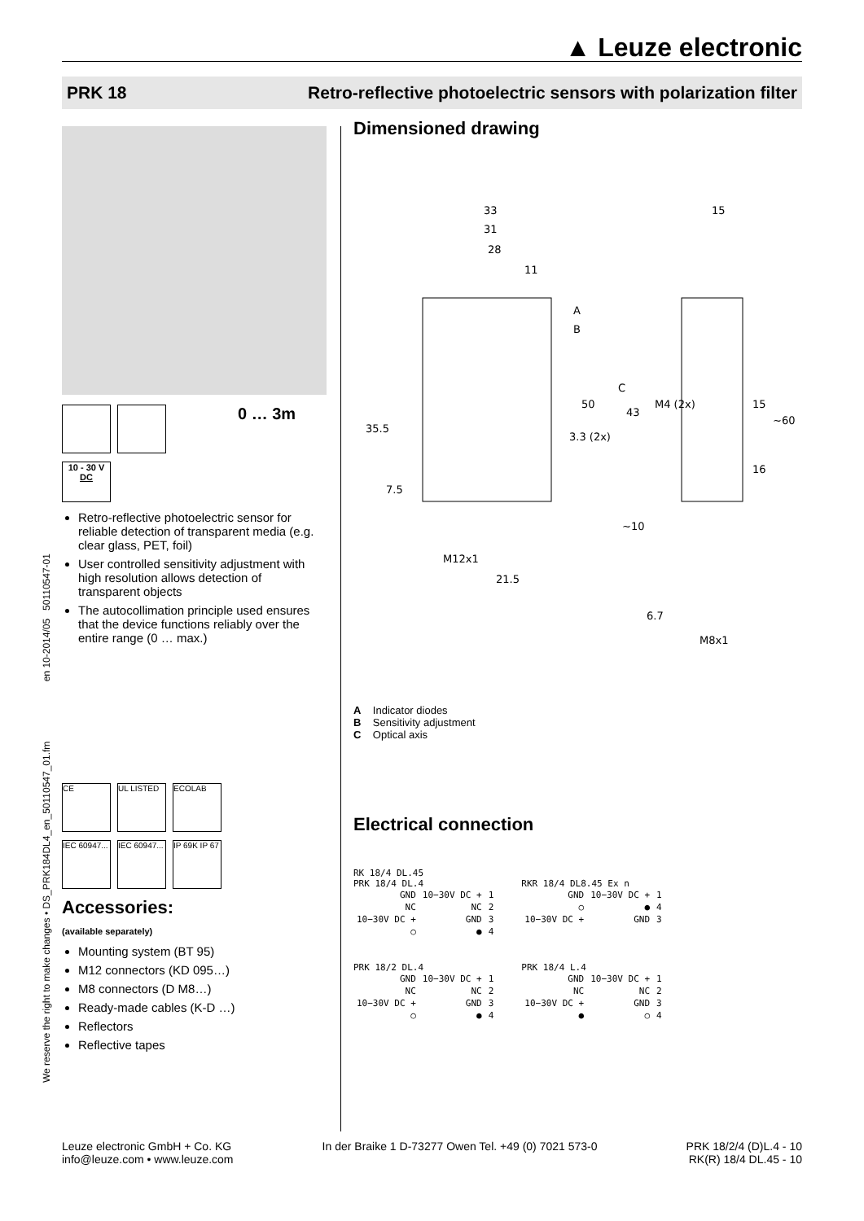▲ Leuze electronic
PRK 18 Retro-reflective photoelectric sensors with polarization filter
We reserve the right to make changes • DS_PRK184DL4_en_50110547_01.fm en 10-2014/05 50110547-01
0 … 3m
10 - 30 V
DC
Retro-reflective photoelectric sensor for reliable detection of transparent media (e.g. clear glass, PET, foil)
User controlled sensitivity adjustment with high resolution allows detection of transparent objects
The autocollimation principle used ensures that the device functions reliably over the entire range (0 … max.)
CE UL LISTED ECOLAB
IEC 60947... IEC 60947... IP 69K IP 67
Accessories:
(available separately)
Mounting system (BT 95)
M12 connectors (KD 095…)
M8 connectors (D M8…)
Ready-made cables (K-D …)
Reflectors
Reflective tapes
Dimensioned drawing
33
31
28
11
15
A
B
C
35.5
50
43
3.3 (2x)
M4 (2x)
7.5
15
~60
16
~10
M12x1
21.5
6.7
M8x1
A Indicator diodes
B Sensitivity adjustment
C Optical axis
Electrical connection
RK 18/4 DL.45
PRK 18/4 DL.4
| GND | 10−30V DC + | 1 |
| NC | NC | 2 |
| 10−30V DC + | GND | 3 |
| ○ | ● | 4 |
RKR 18/4 DL8.45 Ex n
| GND | 10−30V DC + | 1 |
| ○ | ● | 4 |
| 10−30V DC + | GND | 3 |
PRK 18/2 DL.4
| GND | 10−30V DC + | 1 |
| NC | NC | 2 |
| 10−30V DC + | GND | 3 |
| ○ | ● | 4 |
PRK 18/4 L.4
| GND | 10−30V DC + | 1 |
| NC | NC | 2 |
| 10−30V DC + | GND | 3 |
| ● | ○ | 4 |
Leuze electronic GmbH + Co. KG
info@leuze.com • www.leuze.com
In der Braike 1 D-73277 Owen Tel. +49 (0) 7021 573-0
PRK 18/2/4 (D)L.4 - 10
RK(R) 18/4 DL.45 - 10